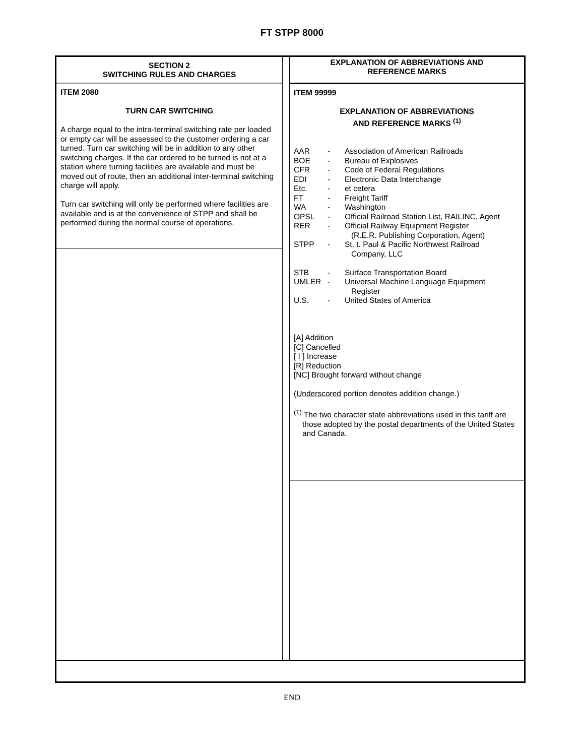FT STPP 8000
SECTION 2
SWITCHING RULES AND CHARGES
ITEM 2080
TURN CAR SWITCHING
A charge equal to the intra-terminal switching rate per loaded or empty car will be assessed to the customer ordering a car turned. Turn car switching will be in addition to any other switching charges. If the car ordered to be turned is not at a station where turning facilities are available and must be moved out of route, then an additional inter-terminal switching charge will apply.
Turn car switching will only be performed where facilities are available and is at the convenience of STPP and shall be performed during the normal course of operations.
EXPLANATION OF ABBREVIATIONS AND
REFERENCE MARKS
ITEM 99999
EXPLANATION OF ABBREVIATIONS
AND REFERENCE MARKS <sup>(1)</sup>
| AAR | - | Association of American Railroads |
| BOE | - | Bureau of Explosives |
| CFR | - | Code of Federal Regulations |
| EDI | - | Electronic Data Interchange |
| Etc. | - | et cetera |
| FT | - | Freight Tariff |
| WA | - | Washington |
| OPSL | - | Official Railroad Station List, RAILINC, Agent |
| RER | - | Official Railway Equipment Register (R.E.R. Publishing Corporation, Agent) |
| STPP | - | St. t. Paul & Pacific Northwest Railroad Company, LLC |
| STB | - | Surface Transportation Board |
| UMLER | - | Universal Machine Language Equipment Register |
| U.S. | - | United States of America |
[A] Addition
[C] Cancelled
[ I ] Increase
[R] Reduction
[NC] Brought forward without change
(Underscored portion denotes addition change.)
<sup>(1)</sup> The two character state abbreviations used in this tariff are those adopted by the postal departments of the United States and Canada.
END